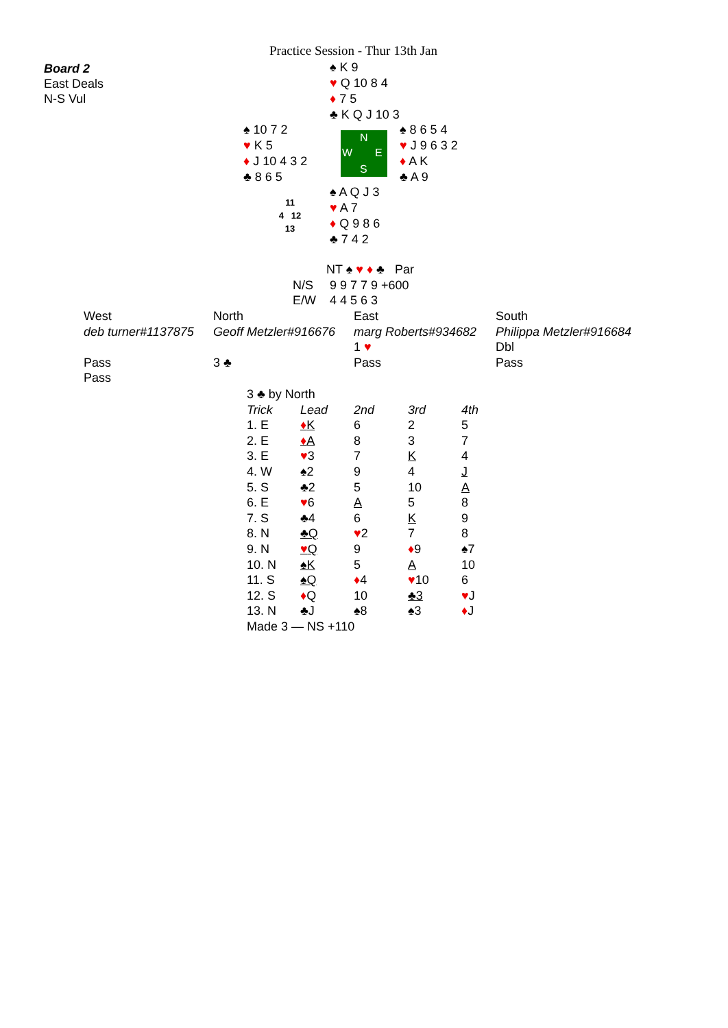Practice Session - Thur 13th Jan
Board 2
East Deals
N-S Vul
♠ K 9
♥ Q 10 8 4
♦ 7 5
♣ K Q J 10 3
♠ 10 7 2
♥ K 5
♦ J 10 4 3 2
♣ 8 6 5
N
W E
S
♠ 8 6 5 4
♥ J 9 6 3 2
♦ A K
♣ A 9
11
4 12
13
♠ A Q J 3
♥ A 7
♦ Q 9 8 6
♣ 7 4 2
| | NT ♠ ♥ ♦ ♣ Par |
| N/S | 9 9 7 7 9 +600 |
| E/W | 4 4 5 6 3 |
| West | North | East | South |
| deb turner#1137875 | Geoff Metzler#916676 | marg Roberts#934682 | Philippa Metzler#916684 |
| | | 1 ♥ | Dbl |
| Pass | 3 ♣ | Pass | Pass |
| Pass | | | |
| 3 ♣ by North | | | | |
| Trick | Lead | 2nd | 3rd | 4th |
| 1. E | ♦ K | 6 | 2 | 5 |
| 2. E | ♦ A | 8 | 3 | 7 |
| 3. E | ♥ 3 | 7 | K | 4 |
| 4. W | ♠2 | 9 | 4 | J |
| 5. S | ♣2 | 5 | 10 | A |
| 6. E | ♥ 6 | A | 5 | 8 |
| 7. S | ♣4 | 6 | K | 9 |
| 8. N | ♣Q | ♥ 2 | 7 | 8 |
| 9. N | ♥ Q | 9 | ♦ 9 | ♠7 |
| 10. N | ♠K | 5 | A | 10 |
| 11. S | ♠Q | ♦ 4 | ♥ 10 | 6 |
| 12. S | ♦ Q | 10 | ♣3 | ♥ J |
| 13. N | ♣J | ♠8 | ♠3 | ♦ J |
| Made 3 — NS +110 | | | | |